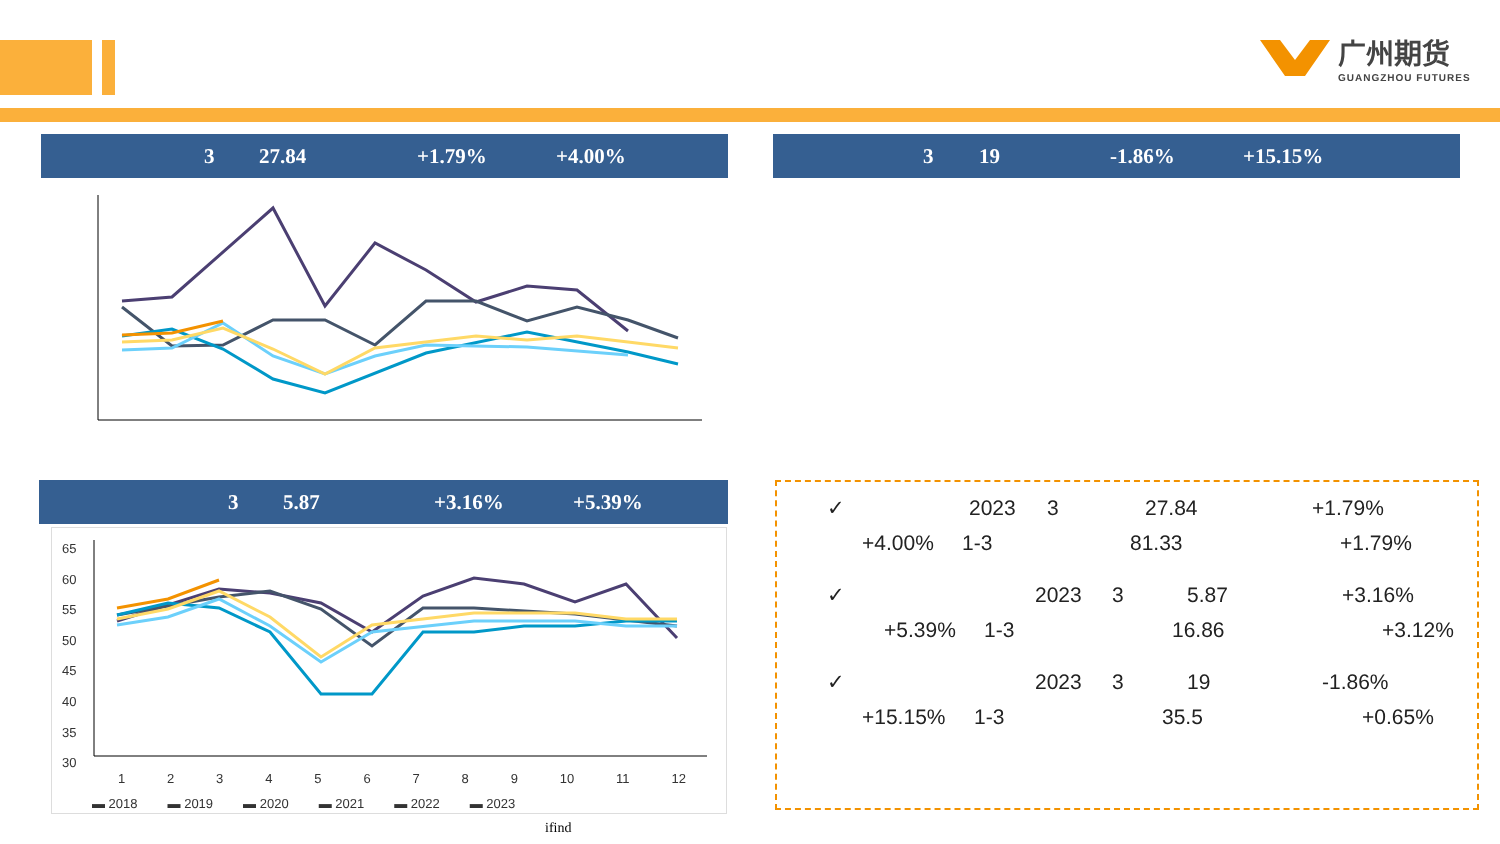广州期货
GUANGZHOU FUTURES
3 27.84 +1.79% +4.00% 3 19 -1.86% +15.15%
3 5.87 +3.16% +5.39%
65
60
55
50
45
40
35
30
1 2 3 4 5 6 7 8 9 10 11 12
▬ 2018 ▬ 2019 ▬ 2020 ▬ 2021 ▬ 2022 ▬ 2023
ifind
✓ 2023 3 27.84 +1.79%
+4.00% 1-3 81.33 +1.79%
✓ 2023 3 5.87 +3.16%
+5.39% 1-3 16.86 +3.12%
✓ 2023 3 19 -1.86%
+15.15% 1-3 35.5 +0.65%